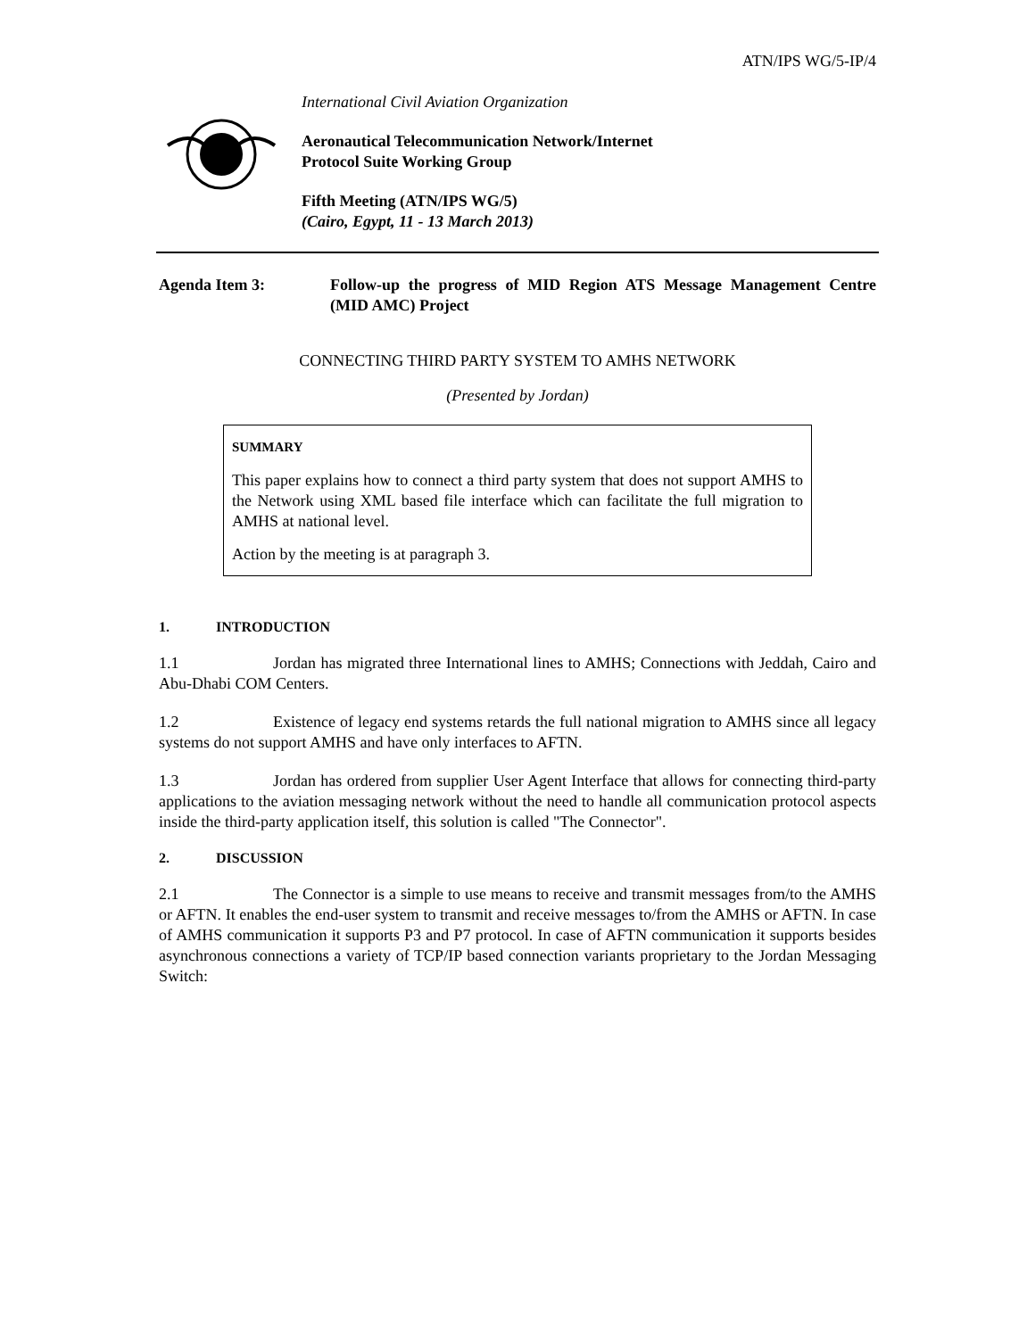ATN/IPS WG/5-IP/4
International Civil Aviation Organization
Aeronautical Telecommunication Network/Internet
Protocol Suite Working Group
Fifth Meeting (ATN/IPS WG/5)
(Cairo, Egypt, 11 - 13 March 2013)
Agenda Item 3: Follow-up the progress of MID Region ATS Message Management Centre (MID AMC) Project
CONNECTING THIRD PARTY SYSTEM TO AMHS NETWORK
(Presented by Jordan)
SUMMARY
This paper explains how to connect a third party system that does not support AMHS to the Network using XML based file interface which can facilitate the full migration to AMHS at national level.
Action by the meeting is at paragraph 3.
1. INTRODUCTION
1.1 Jordan has migrated three International lines to AMHS; Connections with Jeddah, Cairo and Abu-Dhabi COM Centers.
1.2 Existence of legacy end systems retards the full national migration to AMHS since all legacy systems do not support AMHS and have only interfaces to AFTN.
1.3 Jordan has ordered from supplier User Agent Interface that allows for connecting third-party applications to the aviation messaging network without the need to handle all communication protocol aspects inside the third-party application itself, this solution is called "The Connector".
2. DISCUSSION
2.1 The Connector is a simple to use means to receive and transmit messages from/to the AMHS or AFTN. It enables the end-user system to transmit and receive messages to/from the AMHS or AFTN. In case of AMHS communication it supports P3 and P7 protocol. In case of AFTN communication it supports besides asynchronous connections a variety of TCP/IP based connection variants proprietary to the Jordan Messaging Switch: